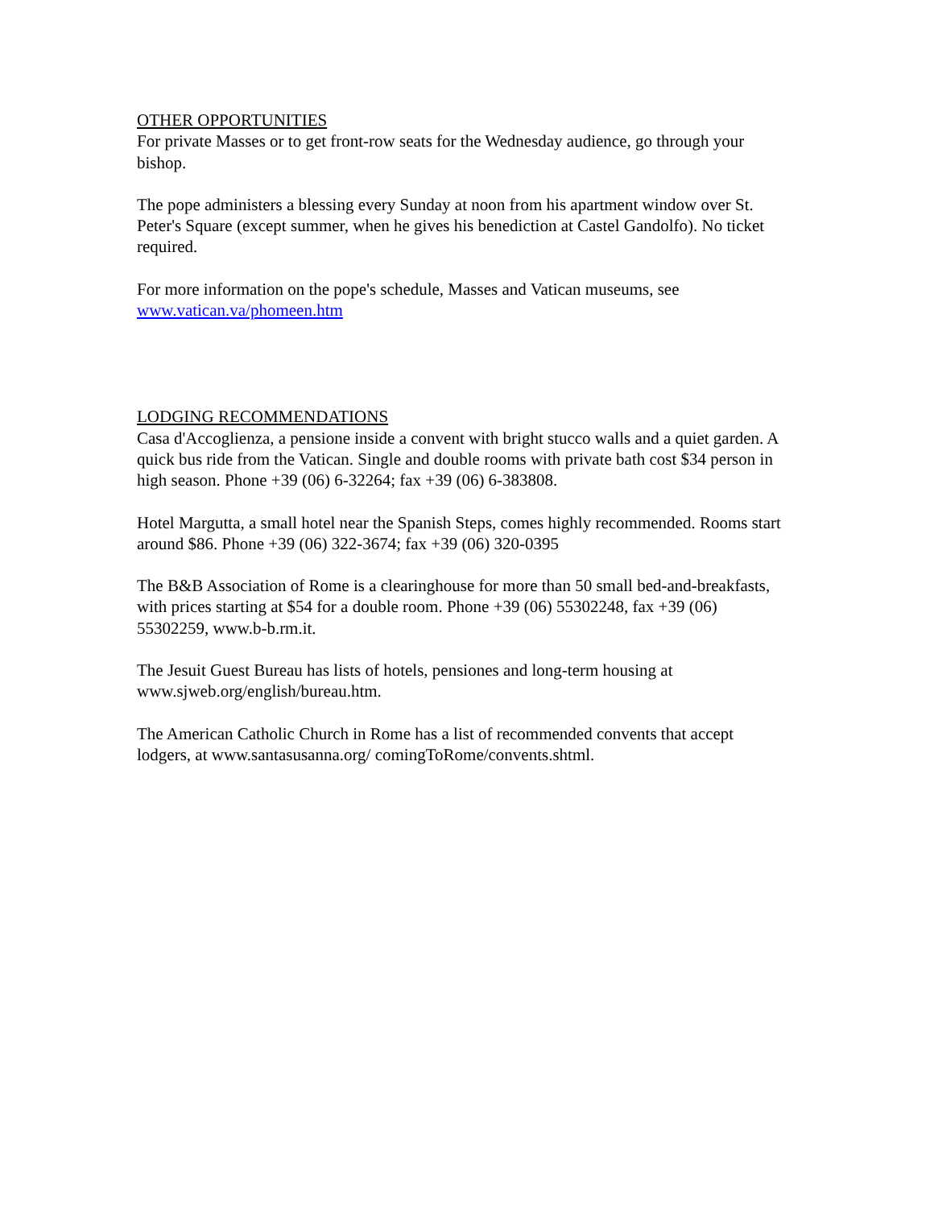OTHER OPPORTUNITIES
For private Masses or to get front-row seats for the Wednesday audience, go through your bishop.
The pope administers a blessing every Sunday at noon from his apartment window over St. Peter's Square (except summer, when he gives his benediction at Castel Gandolfo). No ticket required.
For more information on the pope's schedule, Masses and Vatican museums, see www.vatican.va/phomeen.htm
LODGING RECOMMENDATIONS
Casa d'Accoglienza, a pensione inside a convent with bright stucco walls and a quiet garden. A quick bus ride from the Vatican. Single and double rooms with private bath cost $34 person in high season. Phone +39 (06) 6-32264; fax +39 (06) 6-383808.
Hotel Margutta, a small hotel near the Spanish Steps, comes highly recommended. Rooms start around $86. Phone +39 (06) 322-3674; fax +39 (06) 320-0395
The B&B Association of Rome is a clearinghouse for more than 50 small bed-and-breakfasts, with prices starting at $54 for a double room. Phone +39 (06) 55302248, fax +39 (06) 55302259, www.b-b.rm.it.
The Jesuit Guest Bureau has lists of hotels, pensiones and long-term housing at www.sjweb.org/english/bureau.htm.
The American Catholic Church in Rome has a list of recommended convents that accept lodgers, at www.santasusanna.org/ comingToRome/convents.shtml.